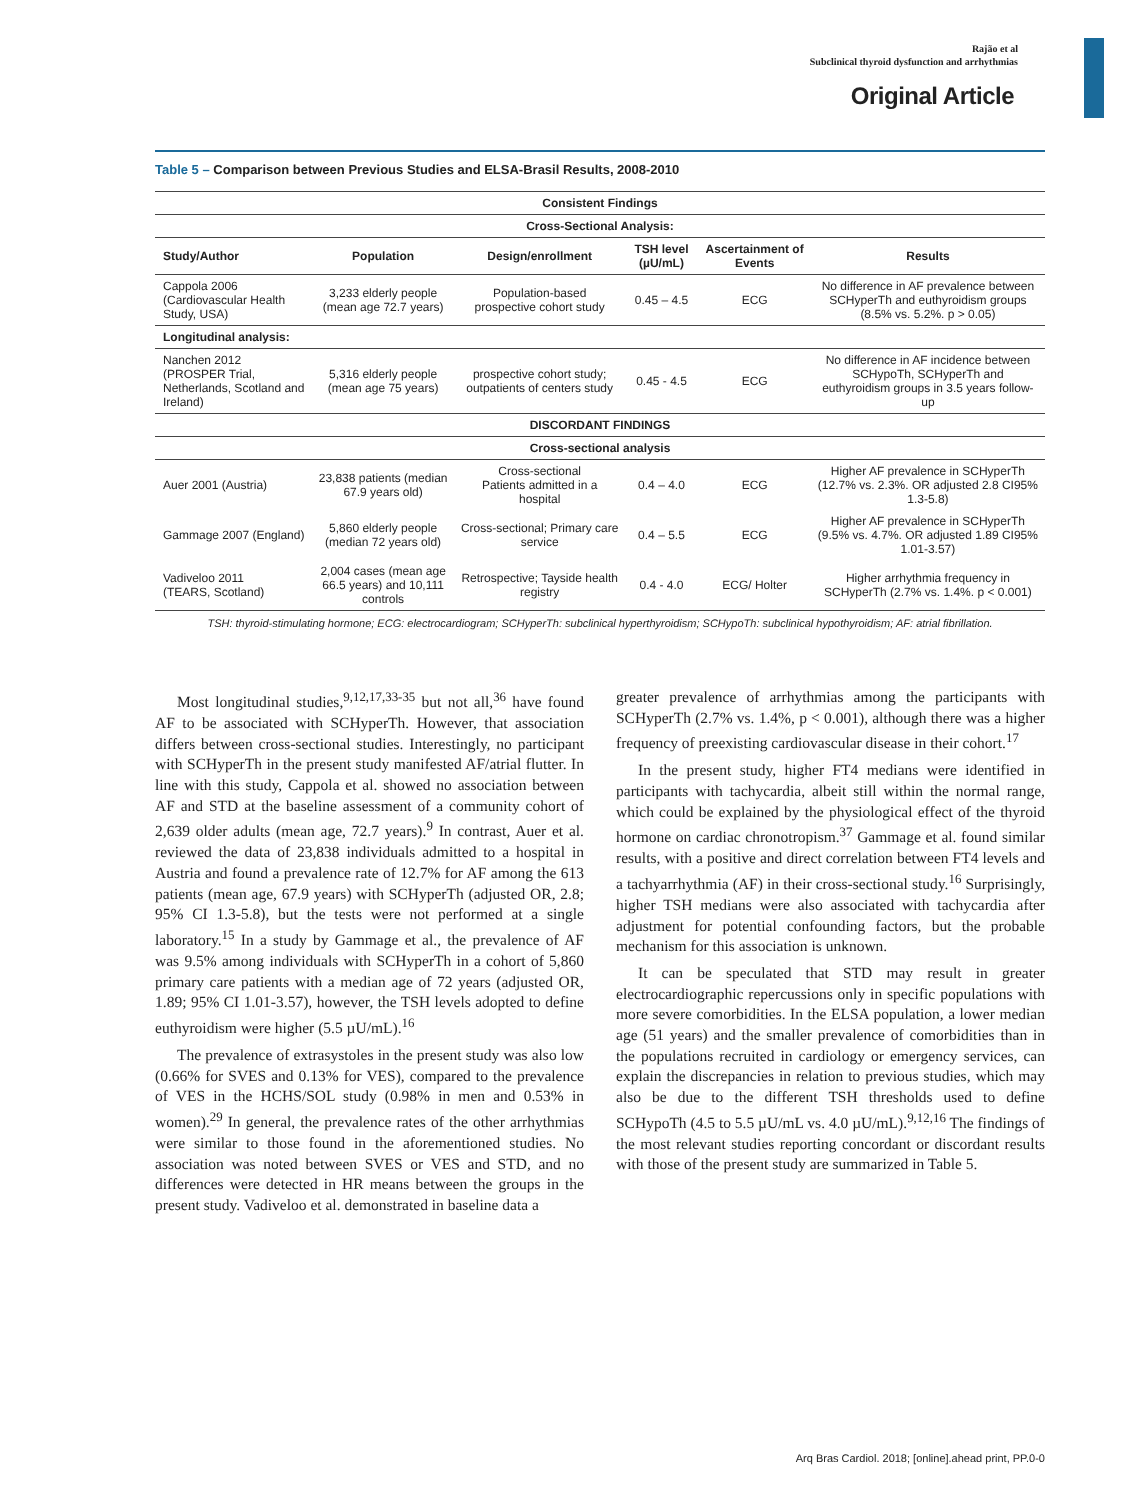Rajão et al
Subclinical thyroid dysfunction and arrhythmias
Original Article
Table 5 – Comparison between Previous Studies and ELSA-Brasil Results, 2008-2010
| Consistent Findings | | | | | |
| --- | --- | --- | --- | --- | --- |
| Cross-Sectional Analysis: | | | | | |
| Study/Author | Population | Design/enrollment | TSH level (µU/mL) | Ascertainment of Events | Results |
| Cappola 2006 (Cardiovascular Health Study, USA) | 3,233 elderly people (mean age 72.7 years) | Population-based prospective cohort study | 0.45 – 4.5 | ECG | No difference in AF prevalence between SCHyperTh and euthyroidism groups (8.5% vs. 5.2%. p > 0.05) |
| Longitudinal analysis: | | | | | |
| Nanchen 2012 (PROSPER Trial, Netherlands, Scotland and Ireland) | 5,316 elderly people (mean age 75 years) | prospective cohort study; outpatients of centers study | 0.45 - 4.5 | ECG | No difference in AF incidence between SCHypoTh, SCHyperTh and euthyroidism groups in 3.5 years follow-up |
| DISCORDANT FINDINGS | | | | | |
| Cross-sectional analysis | | | | | |
| Auer 2001 (Austria) | 23,838 patients (median 67.9 years old) | Cross-sectional Patients admitted in a hospital | 0.4 – 4.0 | ECG | Higher AF prevalence in SCHyperTh (12.7% vs. 2.3%. OR adjusted 2.8 CI95% 1.3-5.8) |
| Gammage 2007 (England) | 5,860 elderly people (median 72 years old) | Cross-sectional; Primary care service | 0.4 – 5.5 | ECG | Higher AF prevalence in SCHyperTh (9.5% vs. 4.7%. OR adjusted 1.89 CI95% 1.01-3.57) |
| Vadiveloo 2011 (TEARS, Scotland) | 2,004 cases (mean age 66.5 years) and 10,111 controls | Retrospective; Tayside health registry | 0.4 - 4.0 | ECG/ Holter | Higher arrhythmia frequency in SCHyperTh (2.7% vs. 1.4%. p < 0.001) |
TSH: thyroid-stimulating hormone; ECG: electrocardiogram; SCHyperTh: subclinical hyperthyroidism; SCHypoTh: subclinical hypothyroidism; AF: atrial fibrillation.
Most longitudinal studies,<sup>9,12,17,33-35</sup> but not all,<sup>36</sup> have found AF to be associated with SCHyperTh. However, that association differs between cross-sectional studies. Interestingly, no participant with SCHyperTh in the present study manifested AF/atrial flutter. In line with this study, Cappola et al. showed no association between AF and STD at the baseline assessment of a community cohort of 2,639 older adults (mean age, 72.7 years).<sup>9</sup> In contrast, Auer et al. reviewed the data of 23,838 individuals admitted to a hospital in Austria and found a prevalence rate of 12.7% for AF among the 613 patients (mean age, 67.9 years) with SCHyperTh (adjusted OR, 2.8; 95% CI 1.3-5.8), but the tests were not performed at a single laboratory.<sup>15</sup> In a study by Gammage et al., the prevalence of AF was 9.5% among individuals with SCHyperTh in a cohort of 5,860 primary care patients with a median age of 72 years (adjusted OR, 1.89; 95% CI 1.01-3.57), however, the TSH levels adopted to define euthyroidism were higher (5.5 µU/mL).<sup>16</sup>
The prevalence of extrasystoles in the present study was also low (0.66% for SVES and 0.13% for VES), compared to the prevalence of VES in the HCHS/SOL study (0.98% in men and 0.53% in women).<sup>29</sup> In general, the prevalence rates of the other arrhythmias were similar to those found in the aforementioned studies. No association was noted between SVES or VES and STD, and no differences were detected in HR means between the groups in the present study. Vadiveloo et al. demonstrated in baseline data a
greater prevalence of arrhythmias among the participants with SCHyperTh (2.7% vs. 1.4%, p < 0.001), although there was a higher frequency of preexisting cardiovascular disease in their cohort.<sup>17</sup>
In the present study, higher FT4 medians were identified in participants with tachycardia, albeit still within the normal range, which could be explained by the physiological effect of the thyroid hormone on cardiac chronotropism.<sup>37</sup> Gammage et al. found similar results, with a positive and direct correlation between FT4 levels and a tachyarrhythmia (AF) in their cross-sectional study.<sup>16</sup> Surprisingly, higher TSH medians were also associated with tachycardia after adjustment for potential confounding factors, but the probable mechanism for this association is unknown.
It can be speculated that STD may result in greater electrocardiographic repercussions only in specific populations with more severe comorbidities. In the ELSA population, a lower median age (51 years) and the smaller prevalence of comorbidities than in the populations recruited in cardiology or emergency services, can explain the discrepancies in relation to previous studies, which may also be due to the different TSH thresholds used to define SCHypoTh (4.5 to 5.5 µU/mL vs. 4.0 µU/mL).<sup>9,12,16</sup> The findings of the most relevant studies reporting concordant or discordant results with those of the present study are summarized in Table 5.
Arq Bras Cardiol. 2018; [online].ahead print, PP.0-0